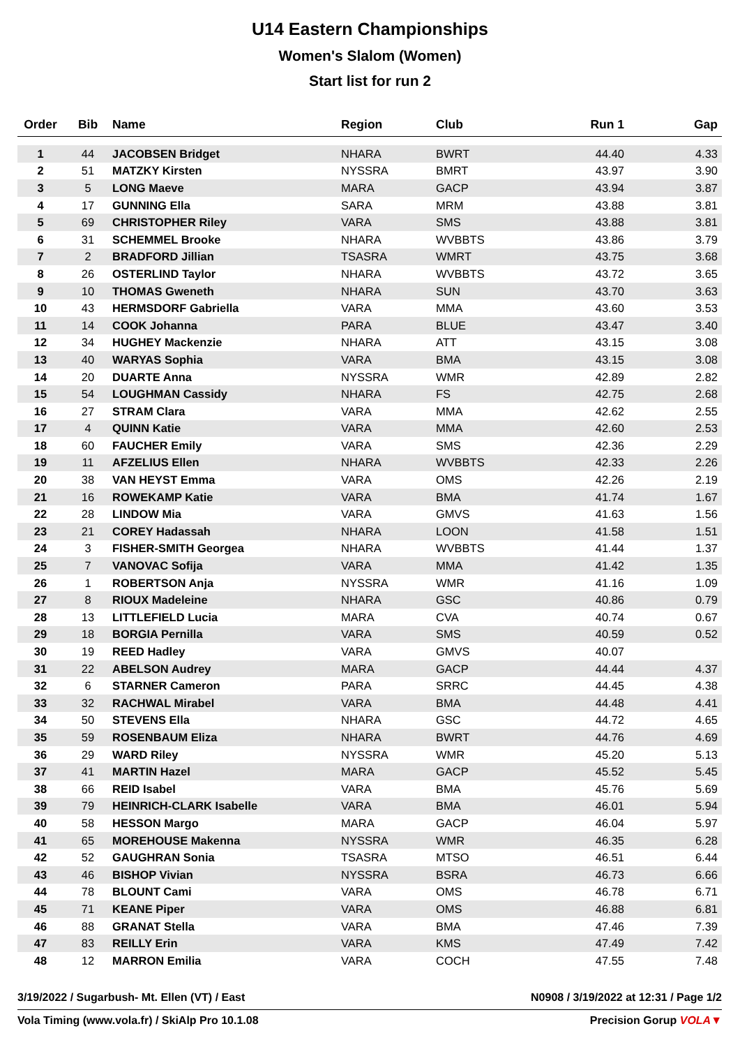U14 Eastern Championships
Women's Slalom (Women)
Start list for run 2
| Order | Bib | Name | Region | Club | Run 1 | Gap |
| --- | --- | --- | --- | --- | --- | --- |
| 1 | 44 | JACOBSEN Bridget | NHARA | BWRT | 44.40 | 4.33 |
| 2 | 51 | MATZKY Kirsten | NYSSRA | BMRT | 43.97 | 3.90 |
| 3 | 5 | LONG Maeve | MARA | GACP | 43.94 | 3.87 |
| 4 | 17 | GUNNING Ella | SARA | MRM | 43.88 | 3.81 |
| 5 | 69 | CHRISTOPHER Riley | VARA | SMS | 43.88 | 3.81 |
| 6 | 31 | SCHEMMEL Brooke | NHARA | WVBBTS | 43.86 | 3.79 |
| 7 | 2 | BRADFORD Jillian | TSASRA | WMRT | 43.75 | 3.68 |
| 8 | 26 | OSTERLIND Taylor | NHARA | WVBBTS | 43.72 | 3.65 |
| 9 | 10 | THOMAS Gweneth | NHARA | SUN | 43.70 | 3.63 |
| 10 | 43 | HERMSDORF Gabriella | VARA | MMA | 43.60 | 3.53 |
| 11 | 14 | COOK Johanna | PARA | BLUE | 43.47 | 3.40 |
| 12 | 34 | HUGHEY Mackenzie | NHARA | ATT | 43.15 | 3.08 |
| 13 | 40 | WARYAS Sophia | VARA | BMA | 43.15 | 3.08 |
| 14 | 20 | DUARTE Anna | NYSSRA | WMR | 42.89 | 2.82 |
| 15 | 54 | LOUGHMAN Cassidy | NHARA | FS | 42.75 | 2.68 |
| 16 | 27 | STRAM Clara | VARA | MMA | 42.62 | 2.55 |
| 17 | 4 | QUINN Katie | VARA | MMA | 42.60 | 2.53 |
| 18 | 60 | FAUCHER Emily | VARA | SMS | 42.36 | 2.29 |
| 19 | 11 | AFZELIUS Ellen | NHARA | WVBBTS | 42.33 | 2.26 |
| 20 | 38 | VAN HEYST Emma | VARA | OMS | 42.26 | 2.19 |
| 21 | 16 | ROWEKAMP Katie | VARA | BMA | 41.74 | 1.67 |
| 22 | 28 | LINDOW Mia | VARA | GMVS | 41.63 | 1.56 |
| 23 | 21 | COREY Hadassah | NHARA | LOON | 41.58 | 1.51 |
| 24 | 3 | FISHER-SMITH Georgea | NHARA | WVBBTS | 41.44 | 1.37 |
| 25 | 7 | VANOVAC Sofija | VARA | MMA | 41.42 | 1.35 |
| 26 | 1 | ROBERTSON Anja | NYSSRA | WMR | 41.16 | 1.09 |
| 27 | 8 | RIOUX Madeleine | NHARA | GSC | 40.86 | 0.79 |
| 28 | 13 | LITTLEFIELD Lucia | MARA | CVA | 40.74 | 0.67 |
| 29 | 18 | BORGIA Pernilla | VARA | SMS | 40.59 | 0.52 |
| 30 | 19 | REED Hadley | VARA | GMVS | 40.07 | |
| 31 | 22 | ABELSON Audrey | MARA | GACP | 44.44 | 4.37 |
| 32 | 6 | STARNER Cameron | PARA | SRRC | 44.45 | 4.38 |
| 33 | 32 | RACHWAL Mirabel | VARA | BMA | 44.48 | 4.41 |
| 34 | 50 | STEVENS Ella | NHARA | GSC | 44.72 | 4.65 |
| 35 | 59 | ROSENBAUM Eliza | NHARA | BWRT | 44.76 | 4.69 |
| 36 | 29 | WARD Riley | NYSSRA | WMR | 45.20 | 5.13 |
| 37 | 41 | MARTIN Hazel | MARA | GACP | 45.52 | 5.45 |
| 38 | 66 | REID Isabel | VARA | BMA | 45.76 | 5.69 |
| 39 | 79 | HEINRICH-CLARK Isabelle | VARA | BMA | 46.01 | 5.94 |
| 40 | 58 | HESSON Margo | MARA | GACP | 46.04 | 5.97 |
| 41 | 65 | MOREHOUSE Makenna | NYSSRA | WMR | 46.35 | 6.28 |
| 42 | 52 | GAUGHRAN Sonia | TSASRA | MTSO | 46.51 | 6.44 |
| 43 | 46 | BISHOP Vivian | NYSSRA | BSRA | 46.73 | 6.66 |
| 44 | 78 | BLOUNT Cami | VARA | OMS | 46.78 | 6.71 |
| 45 | 71 | KEANE Piper | VARA | OMS | 46.88 | 6.81 |
| 46 | 88 | GRANAT Stella | VARA | BMA | 47.46 | 7.39 |
| 47 | 83 | REILLY Erin | VARA | KMS | 47.49 | 7.42 |
| 48 | 12 | MARRON Emilia | VARA | COCH | 47.55 | 7.48 |
3/19/2022 / Sugarbush- Mt. Ellen (VT) / East N0908 / 3/19/2022 at 12:31 / Page 1/2
Vola Timing (www.vola.fr) / SkiAlp Pro 10.1.08 Precision Gorup VOLA▼